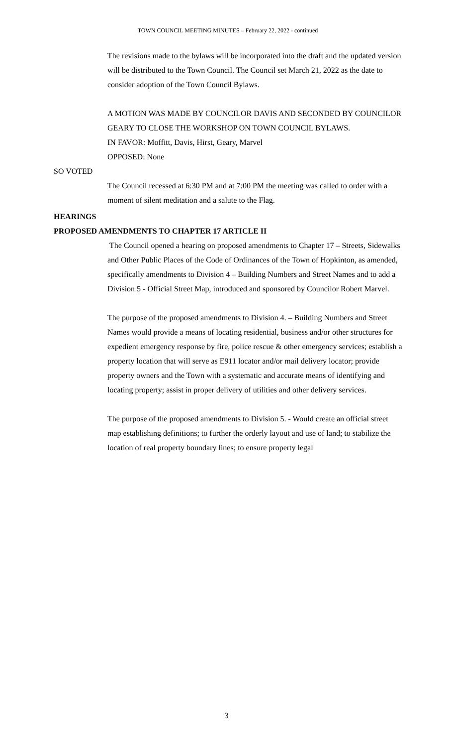TOWN COUNCIL MEETING MINUTES – February 22, 2022 - continued
The revisions made to the bylaws will be incorporated into the draft and the updated version will be distributed to the Town Council. The Council set March 21, 2022 as the date to consider adoption of the Town Council Bylaws.
A MOTION WAS MADE BY COUNCILOR DAVIS AND SECONDED BY COUNCILOR GEARY TO CLOSE THE WORKSHOP ON TOWN COUNCIL BYLAWS.
IN FAVOR: Moffitt, Davis, Hirst, Geary, Marvel
OPPOSED: None
SO VOTED
The Council recessed at 6:30 PM and at 7:00 PM the meeting was called to order with a moment of silent meditation and a salute to the Flag.
HEARINGS
PROPOSED AMENDMENTS TO CHAPTER 17 ARTICLE II
The Council opened a hearing on proposed amendments to Chapter 17 – Streets, Sidewalks and Other Public Places of the Code of Ordinances of the Town of Hopkinton, as amended, specifically amendments to Division 4 – Building Numbers and Street Names and to add a Division 5 - Official Street Map, introduced and sponsored by Councilor Robert Marvel.
The purpose of the proposed amendments to Division 4. – Building Numbers and Street Names would provide a means of locating residential, business and/or other structures for expedient emergency response by fire, police rescue & other emergency services; establish a property location that will serve as E911 locator and/or mail delivery locator; provide property owners and the Town with a systematic and accurate means of identifying and locating property; assist in proper delivery of utilities and other delivery services.
The purpose of the proposed amendments to Division 5. - Would create an official street map establishing definitions; to further the orderly layout and use of land; to stabilize the location of real property boundary lines; to ensure property legal
3